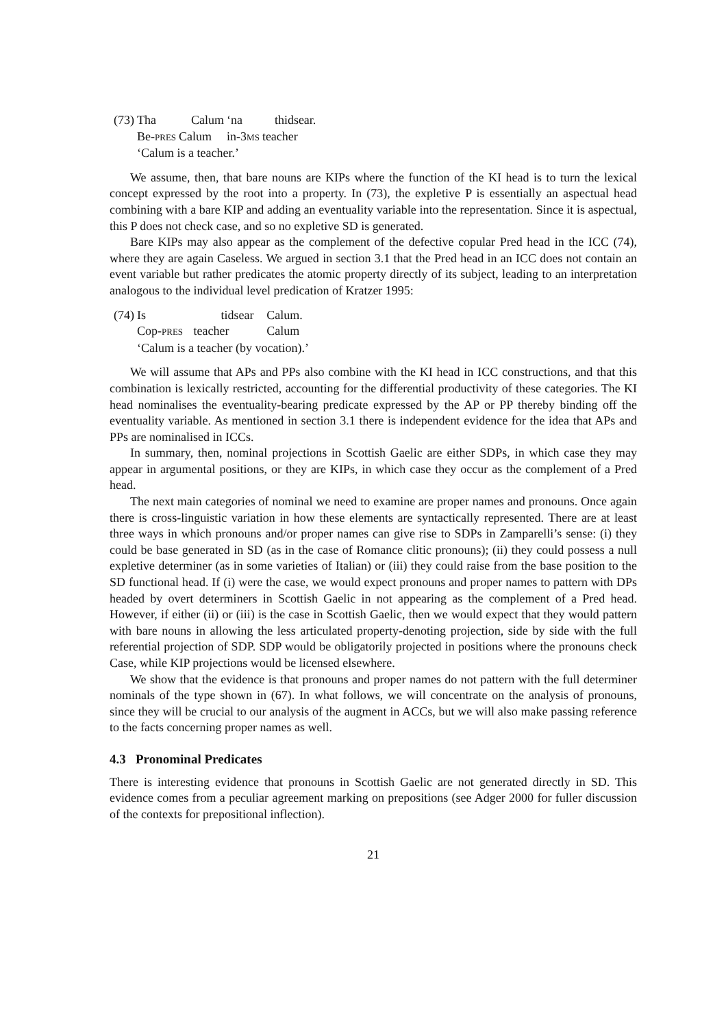| (73) | Tha | Calum | ‘na | thidsear. |
| | Be- PRES | Calum | in-3 MS | teacher |
| | ‘Calum is a teacher.’ | | | |
We assume, then, that bare nouns are KIPs where the function of the KI head is to turn the lexical concept expressed by the root into a property. In (73), the expletive P is essentially an aspectual head combining with a bare KIP and adding an eventuality variable into the representation. Since it is aspectual, this P does not check case, and so no expletive SD is generated.
Bare KIPs may also appear as the complement of the defective copular Pred head in the ICC (74), where they are again Caseless. We argued in section 3.1 that the Pred head in an ICC does not contain an event variable but rather predicates the atomic property directly of its subject, leading to an interpretation analogous to the individual level predication of Kratzer 1995:
| (74) | Is | tidsear | Calum. |
| | Cop- PRES | teacher | Calum |
| | ‘Calum is a teacher (by vocation).’ | | |
We will assume that APs and PPs also combine with the KI head in ICC constructions, and that this combination is lexically restricted, accounting for the differential productivity of these categories. The KI head nominalises the eventuality-bearing predicate expressed by the AP or PP thereby binding off the eventuality variable. As mentioned in section 3.1 there is independent evidence for the idea that APs and PPs are nominalised in ICCs.
In summary, then, nominal projections in Scottish Gaelic are either SDPs, in which case they may appear in argumental positions, or they are KIPs, in which case they occur as the complement of a Pred head.
The next main categories of nominal we need to examine are proper names and pronouns. Once again there is cross-linguistic variation in how these elements are syntactically represented. There are at least three ways in which pronouns and/or proper names can give rise to SDPs in Zamparelli’s sense: (i) they could be base generated in SD (as in the case of Romance clitic pronouns); (ii) they could possess a null expletive determiner (as in some varieties of Italian) or (iii) they could raise from the base position to the SD functional head. If (i) were the case, we would expect pronouns and proper names to pattern with DPs headed by overt determiners in Scottish Gaelic in not appearing as the complement of a Pred head. However, if either (ii) or (iii) is the case in Scottish Gaelic, then we would expect that they would pattern with bare nouns in allowing the less articulated property-denoting projection, side by side with the full referential projection of SDP. SDP would be obligatorily projected in positions where the pronouns check Case, while KIP projections would be licensed elsewhere.
We show that the evidence is that pronouns and proper names do not pattern with the full determiner nominals of the type shown in (67). In what follows, we will concentrate on the analysis of pronouns, since they will be crucial to our analysis of the augment in ACCs, but we will also make passing reference to the facts concerning proper names as well.
4.3 Pronominal Predicates
There is interesting evidence that pronouns in Scottish Gaelic are not generated directly in SD. This evidence comes from a peculiar agreement marking on prepositions (see Adger 2000 for fuller discussion of the contexts for prepositional inflection).
21